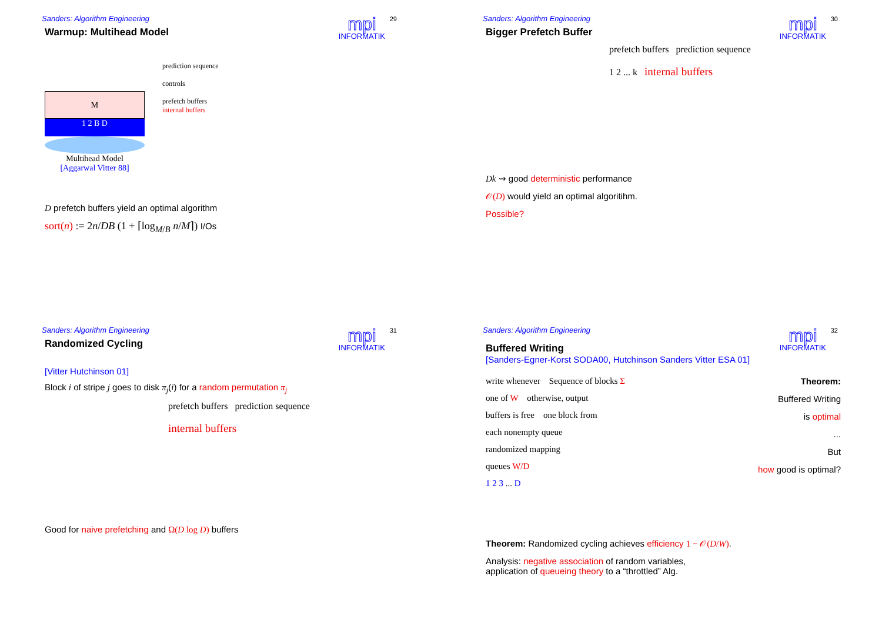Sanders: Algorithm Engineering
Warmup: Multihead Model
mpi
INFORMATIK
29
M
1 2 B D
Multihead Model
[Aggarwal Vitter 88]
prediction sequence
controls
prefetch buffers
internal buffers
D prefetch buffers yield an optimal algorithm
sort(n) := 2n/DB (1 + ⌈log<sub>M/B</sub> n/M⌉) I/Os
Sanders: Algorithm Engineering
Bigger Prefetch Buffer
mpi
INFORMATIK
30
prefetch buffers prediction sequence
1 2 ... k internal buffers
Dk ⇝ good deterministic performance
𝒪(D) would yield an optimal algoritihm.
Possible?
Sanders: Algorithm Engineering
Randomized Cycling
mpi
INFORMATIK
31
[Vitter Hutchinson 01]
Block i of stripe j goes to disk π<sub>j</sub>(i) for a random permutation π<sub>j</sub>
prefetch buffers prediction sequence
internal buffers
Good for naive prefetching and Ω(D log D) buffers
Sanders: Algorithm Engineering
Buffered Writing
[Sanders-Egner-Korst SODA00, Hutchinson Sanders Vitter ESA 01]
mpi
INFORMATIK
32
write whenever Sequence of blocks Σ
one of W otherwise, output
buffers is free one block from
each nonempty queue
randomized mapping
queues W/D
1 2 3 ... D
Theorem:
Buffered Writing
is optimal
...
But
how good is optimal?
Theorem: Randomized cycling achieves efficiency 1 − 𝒪(D/W).
Analysis: negative association of random variables,
application of queueing theory to a “throttled” Alg.